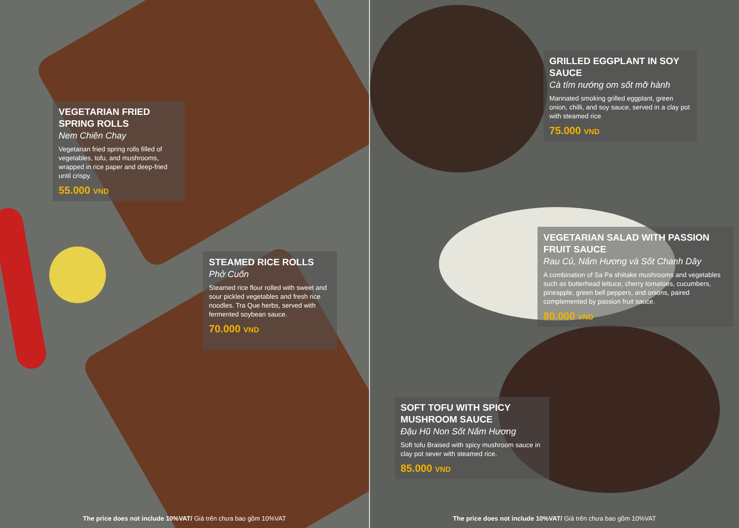VEGETARIAN FRIED SPRING ROLLS
Nem Chiên Chay
Vegetarian fried spring rolls filled of vegetables, tofu, and mushrooms, wrapped in rice paper and deep-fried until crispy.
55.000 VND
STEAMED RICE ROLLS
Phở Cuốn
Steamed rice flour rolled with sweet and sour pickled vegetables and fresh rice noodles. Tra Que herbs, served with fermented soybean sauce.
70.000 VND
The price does not include 10%VAT/ Giá trên chưa bao gồm 10%VAT
GRILLED EGGPLANT IN SOY SAUCE
Cà tím nướng om sốt mỡ hành
Marinated smoking grilled eggplant, green onion, chilli, and soy sauce, served in a clay pot with steamed rice
75.000 VND
VEGETARIAN SALAD WITH PASSION FRUIT SAUCE
Rau Củ, Nấm Hương và Sốt Chanh Dây
A combination of Sa Pa shiitake mushrooms and vegetables such as butterhead lettuce, cherry tomatoes, cucumbers, pineapple, green bell peppers, and onions, paired complemented by passion fruit sauce.
80.000 VND
SOFT TOFU WITH SPICY MUSHROOM SAUCE
Đậu Hũ Non Sốt Nấm Hương
Soft tofu Braised with spicy mushroom sauce in clay pot sever with steamed rice.
85.000 VND
The price does not include 10%VAT/ Giá trên chưa bao gồm 10%VAT